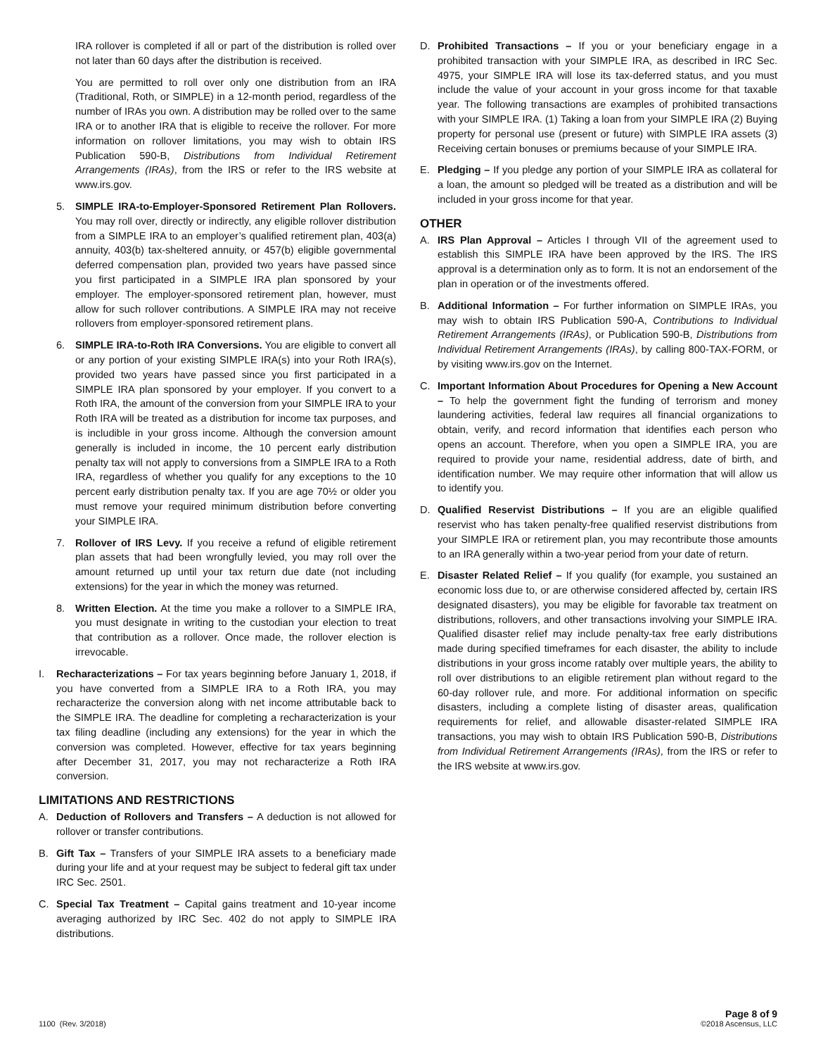IRA rollover is completed if all or part of the distribution is rolled over not later than 60 days after the distribution is received.
You are permitted to roll over only one distribution from an IRA (Traditional, Roth, or SIMPLE) in a 12-month period, regardless of the number of IRAs you own. A distribution may be rolled over to the same IRA or to another IRA that is eligible to receive the rollover. For more information on rollover limitations, you may wish to obtain IRS Publication 590-B, Distributions from Individual Retirement Arrangements (IRAs), from the IRS or refer to the IRS website at www.irs.gov.
5. SIMPLE IRA-to-Employer-Sponsored Retirement Plan Rollovers. You may roll over, directly or indirectly, any eligible rollover distribution from a SIMPLE IRA to an employer’s qualified retirement plan, 403(a) annuity, 403(b) tax-sheltered annuity, or 457(b) eligible governmental deferred compensation plan, provided two years have passed since you first participated in a SIMPLE IRA plan sponsored by your employer. The employer-sponsored retirement plan, however, must allow for such rollover contributions. A SIMPLE IRA may not receive rollovers from employer-sponsored retirement plans.
6. SIMPLE IRA-to-Roth IRA Conversions. You are eligible to convert all or any portion of your existing SIMPLE IRA(s) into your Roth IRA(s), provided two years have passed since you first participated in a SIMPLE IRA plan sponsored by your employer. If you convert to a Roth IRA, the amount of the conversion from your SIMPLE IRA to your Roth IRA will be treated as a distribution for income tax purposes, and is includible in your gross income. Although the conversion amount generally is included in income, the 10 percent early distribution penalty tax will not apply to conversions from a SIMPLE IRA to a Roth IRA, regardless of whether you qualify for any exceptions to the 10 percent early distribution penalty tax. If you are age 70½ or older you must remove your required minimum distribution before converting your SIMPLE IRA.
7. Rollover of IRS Levy. If you receive a refund of eligible retirement plan assets that had been wrongfully levied, you may roll over the amount returned up until your tax return due date (not including extensions) for the year in which the money was returned.
8. Written Election. At the time you make a rollover to a SIMPLE IRA, you must designate in writing to the custodian your election to treat that contribution as a rollover. Once made, the rollover election is irrevocable.
I. Recharacterizations – For tax years beginning before January 1, 2018, if you have converted from a SIMPLE IRA to a Roth IRA, you may recharacterize the conversion along with net income attributable back to the SIMPLE IRA. The deadline for completing a recharacterization is your tax filing deadline (including any extensions) for the year in which the conversion was completed. However, effective for tax years beginning after December 31, 2017, you may not recharacterize a Roth IRA conversion.
LIMITATIONS AND RESTRICTIONS
A. Deduction of Rollovers and Transfers – A deduction is not allowed for rollover or transfer contributions.
B. Gift Tax – Transfers of your SIMPLE IRA assets to a beneficiary made during your life and at your request may be subject to federal gift tax under IRC Sec. 2501.
C. Special Tax Treatment – Capital gains treatment and 10-year income averaging authorized by IRC Sec. 402 do not apply to SIMPLE IRA distributions.
D. Prohibited Transactions – If you or your beneficiary engage in a prohibited transaction with your SIMPLE IRA, as described in IRC Sec. 4975, your SIMPLE IRA will lose its tax-deferred status, and you must include the value of your account in your gross income for that taxable year. The following transactions are examples of prohibited transactions with your SIMPLE IRA. (1) Taking a loan from your SIMPLE IRA (2) Buying property for personal use (present or future) with SIMPLE IRA assets (3) Receiving certain bonuses or premiums because of your SIMPLE IRA.
E. Pledging – If you pledge any portion of your SIMPLE IRA as collateral for a loan, the amount so pledged will be treated as a distribution and will be included in your gross income for that year.
OTHER
A. IRS Plan Approval – Articles I through VII of the agreement used to establish this SIMPLE IRA have been approved by the IRS. The IRS approval is a determination only as to form. It is not an endorsement of the plan in operation or of the investments offered.
B. Additional Information – For further information on SIMPLE IRAs, you may wish to obtain IRS Publication 590-A, Contributions to Individual Retirement Arrangements (IRAs), or Publication 590-B, Distributions from Individual Retirement Arrangements (IRAs), by calling 800-TAX-FORM, or by visiting www.irs.gov on the Internet.
C. Important Information About Procedures for Opening a New Account – To help the government fight the funding of terrorism and money laundering activities, federal law requires all financial organizations to obtain, verify, and record information that identifies each person who opens an account. Therefore, when you open a SIMPLE IRA, you are required to provide your name, residential address, date of birth, and identification number. We may require other information that will allow us to identify you.
D. Qualified Reservist Distributions – If you are an eligible qualified reservist who has taken penalty-free qualified reservist distributions from your SIMPLE IRA or retirement plan, you may recontribute those amounts to an IRA generally within a two-year period from your date of return.
E. Disaster Related Relief – If you qualify (for example, you sustained an economic loss due to, or are otherwise considered affected by, certain IRS designated disasters), you may be eligible for favorable tax treatment on distributions, rollovers, and other transactions involving your SIMPLE IRA. Qualified disaster relief may include penalty-tax free early distributions made during specified timeframes for each disaster, the ability to include distributions in your gross income ratably over multiple years, the ability to roll over distributions to an eligible retirement plan without regard to the 60-day rollover rule, and more. For additional information on specific disasters, including a complete listing of disaster areas, qualification requirements for relief, and allowable disaster-related SIMPLE IRA transactions, you may wish to obtain IRS Publication 590-B, Distributions from Individual Retirement Arrangements (IRAs), from the IRS or refer to the IRS website at www.irs.gov.
1100 (Rev. 3/2018)
Page 8 of 9
©2018 Ascensus, LLC